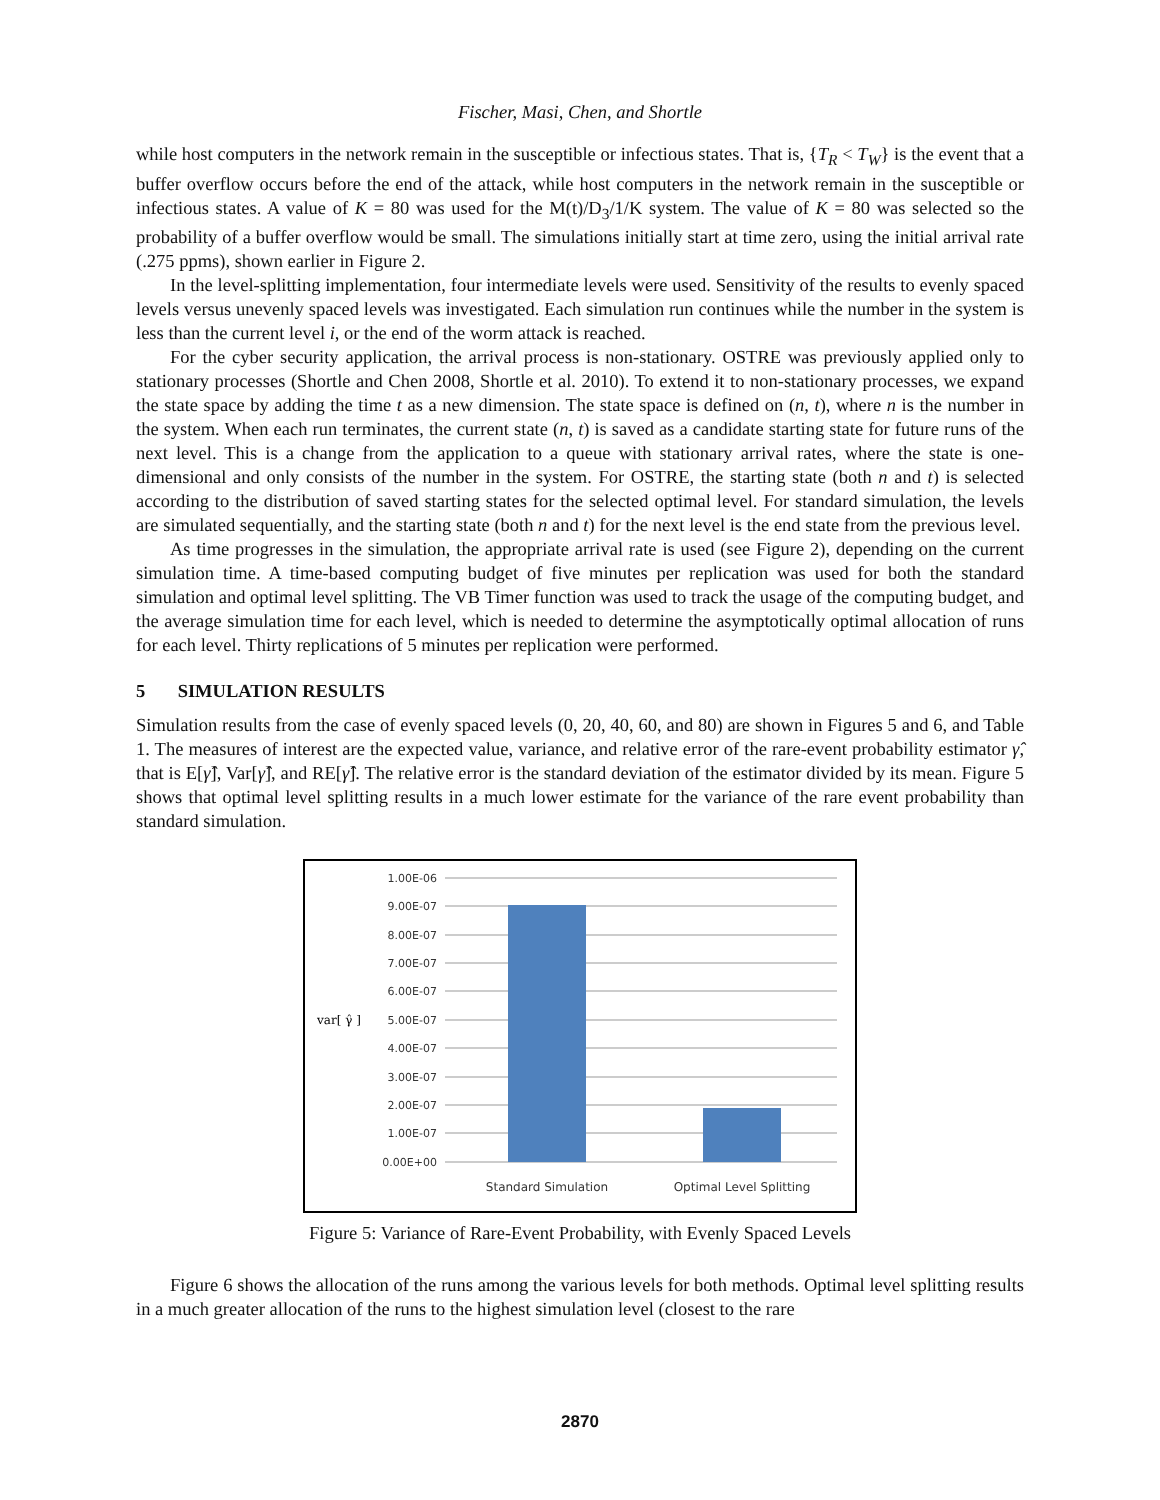Fischer, Masi, Chen, and Shortle
while host computers in the network remain in the susceptible or infectious states. That is, {T<sub>R</sub> < T<sub>W</sub>} is the event that a buffer overflow occurs before the end of the attack, while host computers in the network remain in the susceptible or infectious states. A value of K = 80 was used for the M(t)/D<sub>3</sub>/1/K system. The value of K = 80 was selected so the probability of a buffer overflow would be small. The simulations initially start at time zero, using the initial arrival rate (.275 ppms), shown earlier in Figure 2.
In the level-splitting implementation, four intermediate levels were used. Sensitivity of the results to evenly spaced levels versus unevenly spaced levels was investigated. Each simulation run continues while the number in the system is less than the current level i, or the end of the worm attack is reached.
For the cyber security application, the arrival process is non-stationary. OSTRE was previously applied only to stationary processes (Shortle and Chen 2008, Shortle et al. 2010). To extend it to non-stationary processes, we expand the state space by adding the time t as a new dimension. The state space is defined on (n, t), where n is the number in the system. When each run terminates, the current state (n, t) is saved as a candidate starting state for future runs of the next level. This is a change from the application to a queue with stationary arrival rates, where the state is one-dimensional and only consists of the number in the system. For OSTRE, the starting state (both n and t) is selected according to the distribution of saved starting states for the selected optimal level. For standard simulation, the levels are simulated sequentially, and the starting state (both n and t) for the next level is the end state from the previous level.
As time progresses in the simulation, the appropriate arrival rate is used (see Figure 2), depending on the current simulation time. A time-based computing budget of five minutes per replication was used for both the standard simulation and optimal level splitting. The VB Timer function was used to track the usage of the computing budget, and the average simulation time for each level, which is needed to determine the asymptotically optimal allocation of runs for each level. Thirty replications of 5 minutes per replication were performed.
5 SIMULATION RESULTS
Simulation results from the case of evenly spaced levels (0, 20, 40, 60, and 80) are shown in Figures 5 and 6, and Table 1. The measures of interest are the expected value, variance, and relative error of the rare-event probability estimator γ̂, that is E[γ̂], Var[γ̂], and RE[γ̂]. The relative error is the standard deviation of the estimator divided by its mean. Figure 5 shows that optimal level splitting results in a much lower estimate for the variance of the rare event probability than standard simulation.
1.00E-06
9.00E-07
8.00E-07
7.00E-07
6.00E-07
5.00E-07
4.00E-07
3.00E-07
2.00E-07
1.00E-07
0.00E+00
var[ γ̂ ]
Standard Simulation
Optimal Level Splitting
Figure 5: Variance of Rare-Event Probability, with Evenly Spaced Levels
Figure 6 shows the allocation of the runs among the various levels for both methods. Optimal level splitting results in a much greater allocation of the runs to the highest simulation level (closest to the rare
2870